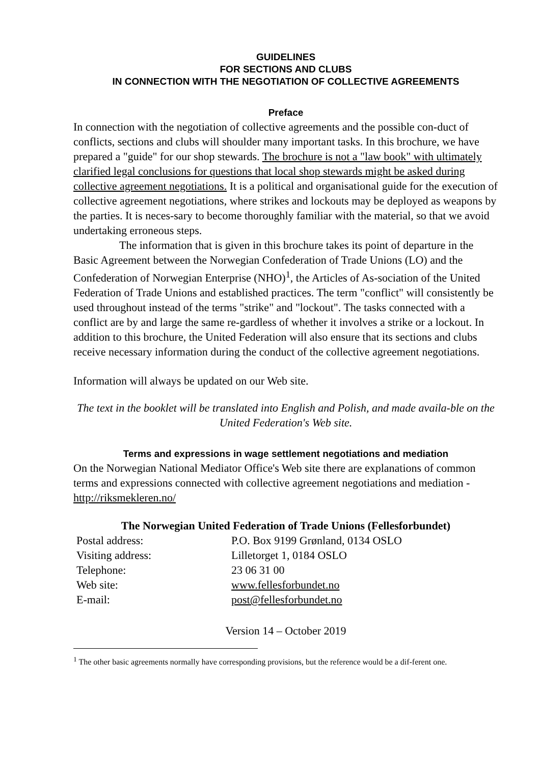GUIDELINES
FOR SECTIONS AND CLUBS
IN CONNECTION WITH THE NEGOTIATION OF COLLECTIVE AGREEMENTS
Preface
In connection with the negotiation of collective agreements and the possible con-duct of conflicts, sections and clubs will shoulder many important tasks. In this brochure, we have prepared a "guide" for our shop stewards. The brochure is not a "law book" with ultimately clarified legal conclusions for questions that local shop stewards might be asked during collective agreement negotiations. It is a political and organisational guide for the execution of collective agreement negotiations, where strikes and lockouts may be deployed as weapons by the parties. It is neces-sary to become thoroughly familiar with the material, so that we avoid undertaking erroneous steps.
The information that is given in this brochure takes its point of departure in the Basic Agreement between the Norwegian Confederation of Trade Unions (LO) and the Confederation of Norwegian Enterprise (NHO)<sup>1</sup>, the Articles of As-sociation of the United Federation of Trade Unions and established practices. The term "conflict" will consistently be used throughout instead of the terms "strike" and "lockout". The tasks connected with a conflict are by and large the same re-gardless of whether it involves a strike or a lockout. In addition to this brochure, the United Federation will also ensure that its sections and clubs receive necessary information during the conduct of the collective agreement negotiations.
Information will always be updated on our Web site.
The text in the booklet will be translated into English and Polish, and made availa-ble on the United Federation's Web site.
Terms and expressions in wage settlement negotiations and mediation
On the Norwegian National Mediator Office's Web site there are explanations of common terms and expressions connected with collective agreement negotiations and mediation - http://riksmekleren.no/
The Norwegian United Federation of Trade Unions (Fellesforbundet)
| Postal address: | P.O. Box 9199 Grønland, 0134 OSLO |
| Visiting address: | Lilletorget 1, 0184 OSLO |
| Telephone: | 23 06 31 00 |
| Web site: | www.fellesforbundet.no |
| E-mail: | post@fellesforbundet.no |
Version 14 – October 2019
<sup>1</sup> The other basic agreements normally have corresponding provisions, but the reference would be a dif-ferent one.